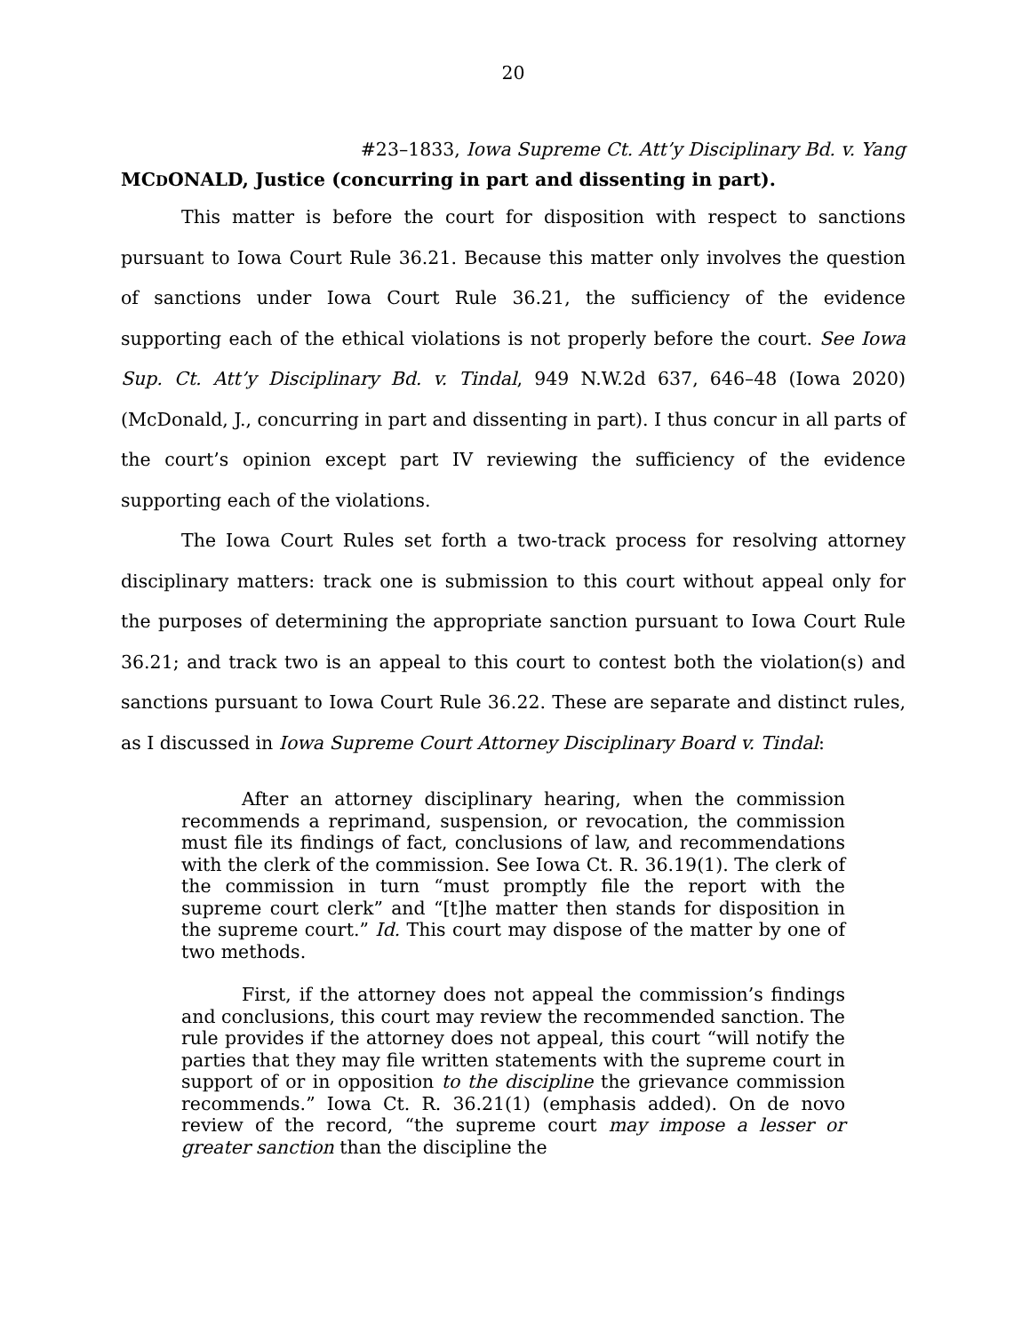20
#23–1833, Iowa Supreme Ct. Att’y Disciplinary Bd. v. Yang
MCDONALD, Justice (concurring in part and dissenting in part).
This matter is before the court for disposition with respect to sanctions pursuant to Iowa Court Rule 36.21. Because this matter only involves the question of sanctions under Iowa Court Rule 36.21, the sufficiency of the evidence supporting each of the ethical violations is not properly before the court. See Iowa Sup. Ct. Att’y Disciplinary Bd. v. Tindal, 949 N.W.2d 637, 646–48 (Iowa 2020) (McDonald, J., concurring in part and dissenting in part). I thus concur in all parts of the court’s opinion except part IV reviewing the sufficiency of the evidence supporting each of the violations.
The Iowa Court Rules set forth a two-track process for resolving attorney disciplinary matters: track one is submission to this court without appeal only for the purposes of determining the appropriate sanction pursuant to Iowa Court Rule 36.21; and track two is an appeal to this court to contest both the violation(s) and sanctions pursuant to Iowa Court Rule 36.22. These are separate and distinct rules, as I discussed in Iowa Supreme Court Attorney Disciplinary Board v. Tindal:
After an attorney disciplinary hearing, when the commission recommends a reprimand, suspension, or revocation, the commission must file its findings of fact, conclusions of law, and recommendations with the clerk of the commission. See Iowa Ct. R. 36.19(1). The clerk of the commission in turn “must promptly file the report with the supreme court clerk” and “[t]he matter then stands for disposition in the supreme court.” Id. This court may dispose of the matter by one of two methods.
First, if the attorney does not appeal the commission’s findings and conclusions, this court may review the recommended sanction. The rule provides if the attorney does not appeal, this court “will notify the parties that they may file written statements with the supreme court in support of or in opposition to the discipline the grievance commission recommends.” Iowa Ct. R. 36.21(1) (emphasis added). On de novo review of the record, “the supreme court may impose a lesser or greater sanction than the discipline the